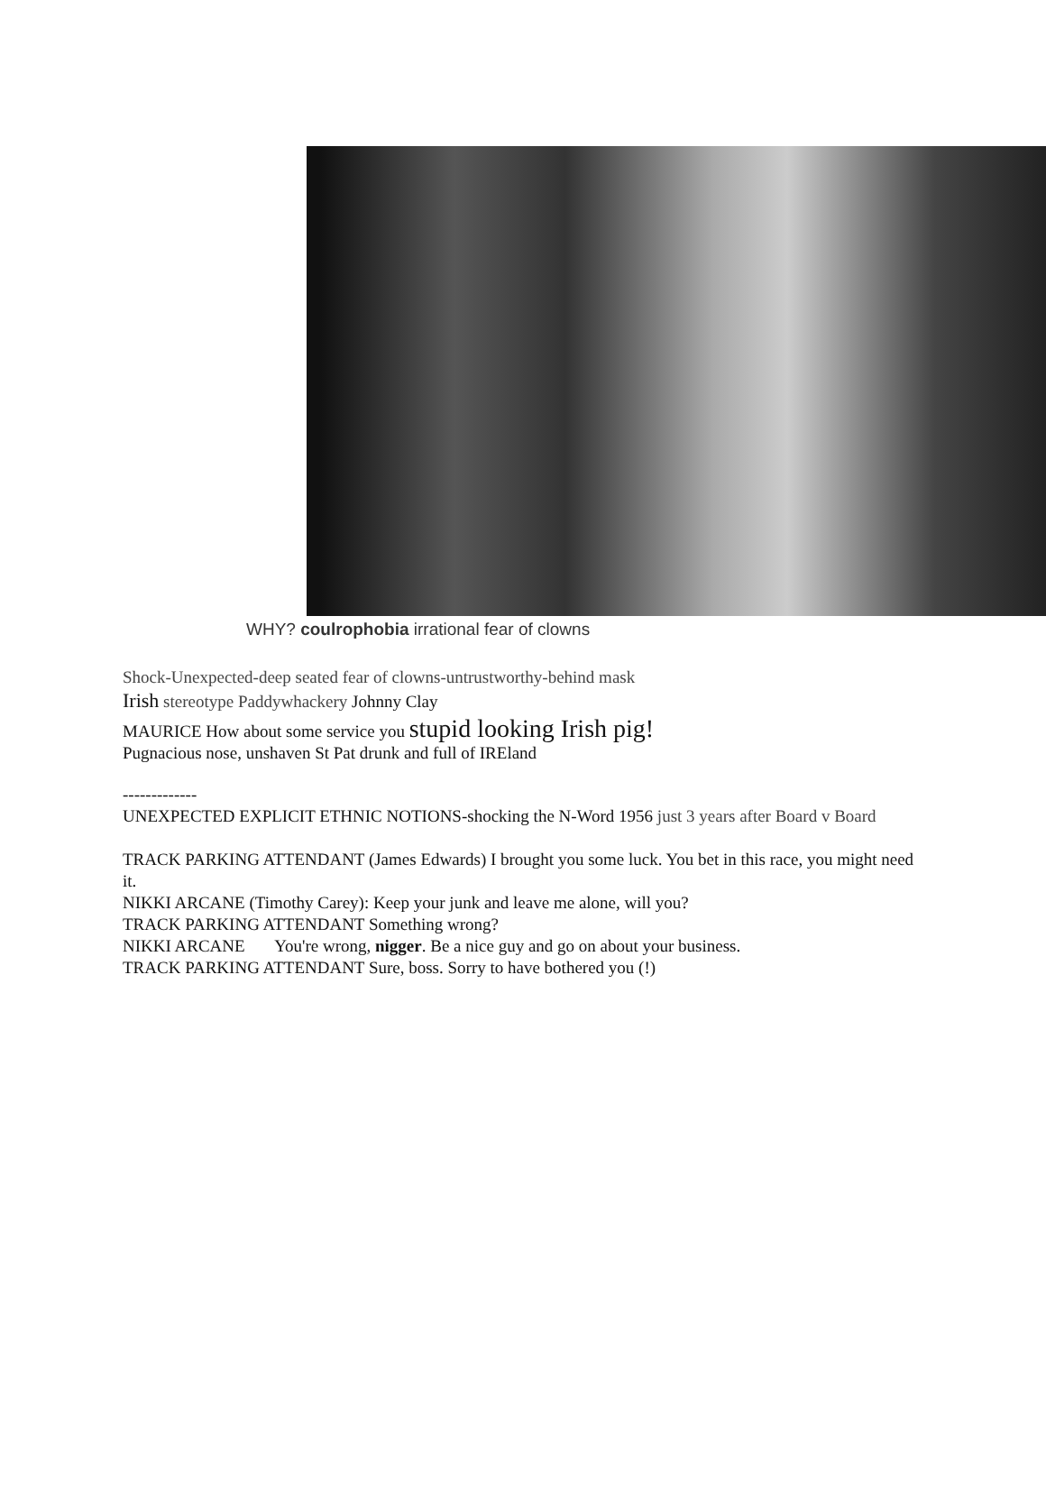WHY? coulrophobia irrational fear of clowns
Shock-Unexpected-deep seated fear of clowns-untrustworthy-behind mask
Irish stereotype Paddywhackery Johnny Clay
MAURICE How about some service you stupid looking Irish pig!
Pugnacious nose, unshaven St Pat drunk and full of IREland
-------------
UNEXPECTED EXPLICIT ETHNIC NOTIONS-shocking the N-Word 1956 just 3 years after Board v Board
TRACK PARKING ATTENDANT (James Edwards) I brought you some luck. You bet in this race, you might need it.
NIKKI ARCANE (Timothy Carey): Keep your junk and leave me alone, will you?
TRACK PARKING ATTENDANT Something wrong?
NIKKI ARCANE You're wrong, nigger. Be a nice guy and go on about your business.
TRACK PARKING ATTENDANT Sure, boss. Sorry to have bothered you (!)